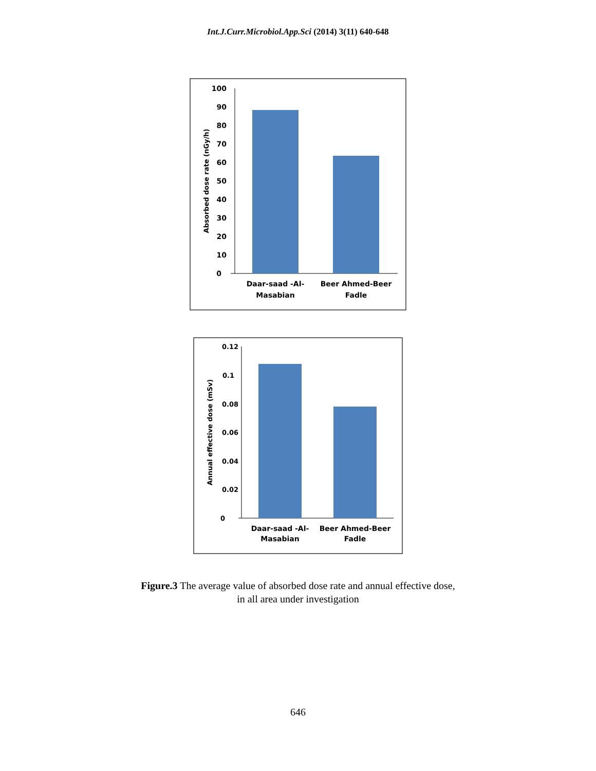Int.J.Curr.Microbiol.App.Sci (2014) 3(11) 640-648
100
90
80
70
60
50
40
30
20
10
0
Absorbed dose rate (nGy/h)
Daar-saad -Al-
Masabian
Beer Ahmed-Beer
Fadle
0.12
0.1
0.08
0.06
0.04
0.02
0
Annual effective dose (mSv)
Daar-saad -Al-
Masabian
Beer Ahmed-Beer
Fadle
Figure.3 The average value of absorbed dose rate and annual effective dose,
in all area under investigation
646